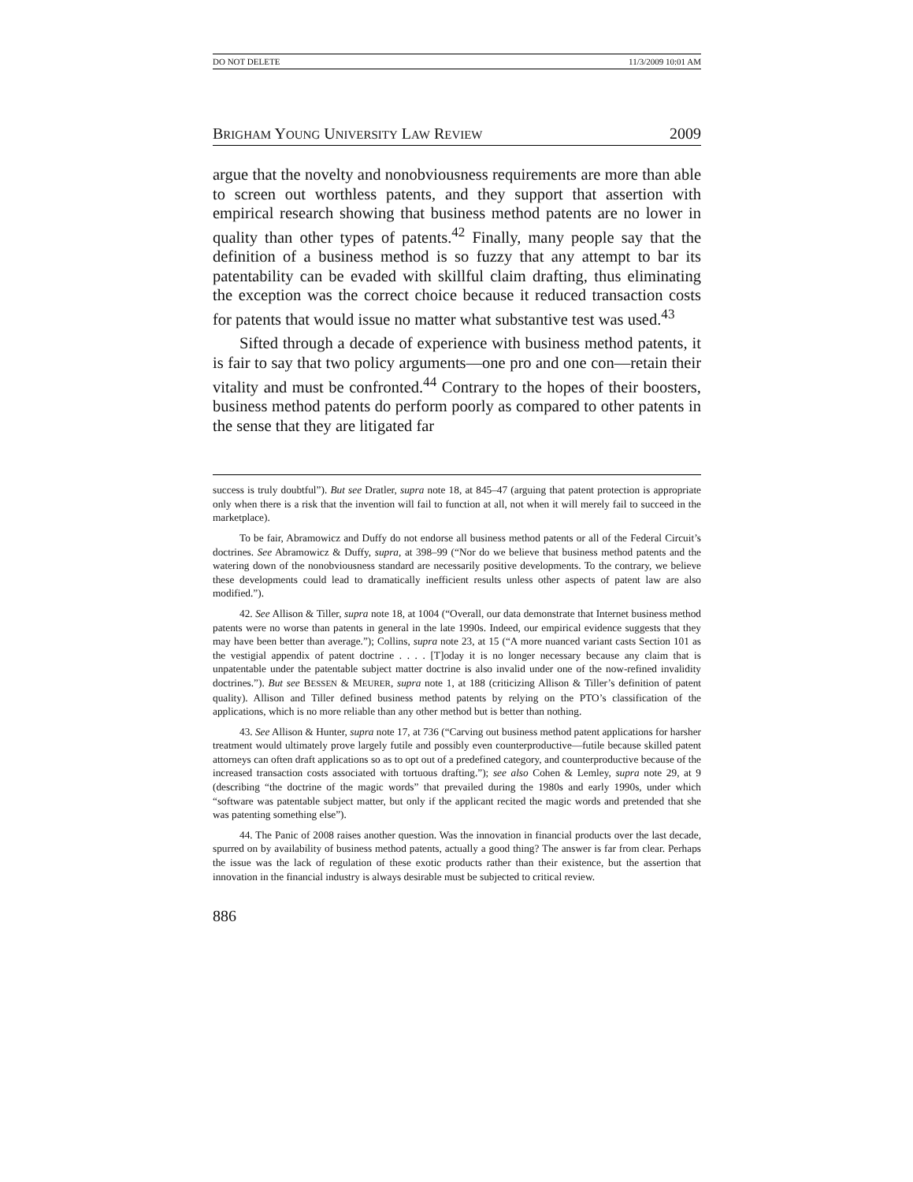DO NOT DELETE 11/3/2009 10:01 AM
BRIGHAM YOUNG UNIVERSITY LAW REVIEW 2009
argue that the novelty and nonobviousness requirements are more than able to screen out worthless patents, and they support that assertion with empirical research showing that business method patents are no lower in quality than other types of patents.<sup>42</sup> Finally, many people say that the definition of a business method is so fuzzy that any attempt to bar its patentability can be evaded with skillful claim drafting, thus eliminating the exception was the correct choice because it reduced transaction costs for patents that would issue no matter what substantive test was used.<sup>43</sup>
Sifted through a decade of experience with business method patents, it is fair to say that two policy arguments—one pro and one con—retain their vitality and must be confronted.<sup>44</sup> Contrary to the hopes of their boosters, business method patents do perform poorly as compared to other patents in the sense that they are litigated far
success is truly doubtful”). But see Dratler, supra note 18, at 845–47 (arguing that patent protection is appropriate only when there is a risk that the invention will fail to function at all, not when it will merely fail to succeed in the marketplace).
To be fair, Abramowicz and Duffy do not endorse all business method patents or all of the Federal Circuit’s doctrines. See Abramowicz & Duffy, supra, at 398–99 (“Nor do we believe that business method patents and the watering down of the nonobviousness standard are necessarily positive developments. To the contrary, we believe these developments could lead to dramatically inefficient results unless other aspects of patent law are also modified.”).
42. See Allison & Tiller, supra note 18, at 1004 (“Overall, our data demonstrate that Internet business method patents were no worse than patents in general in the late 1990s. Indeed, our empirical evidence suggests that they may have been better than average.”); Collins, supra note 23, at 15 (“A more nuanced variant casts Section 101 as the vestigial appendix of patent doctrine . . . . [T]oday it is no longer necessary because any claim that is unpatentable under the patentable subject matter doctrine is also invalid under one of the now-refined invalidity doctrines.”). But see BESSEN & MEURER, supra note 1, at 188 (criticizing Allison & Tiller’s definition of patent quality). Allison and Tiller defined business method patents by relying on the PTO’s classification of the applications, which is no more reliable than any other method but is better than nothing.
43. See Allison & Hunter, supra note 17, at 736 (“Carving out business method patent applications for harsher treatment would ultimately prove largely futile and possibly even counterproductive—futile because skilled patent attorneys can often draft applications so as to opt out of a predefined category, and counterproductive because of the increased transaction costs associated with tortuous drafting.”); see also Cohen & Lemley, supra note 29, at 9 (describing “the doctrine of the magic words” that prevailed during the 1980s and early 1990s, under which “software was patentable subject matter, but only if the applicant recited the magic words and pretended that she was patenting something else”).
44. The Panic of 2008 raises another question. Was the innovation in financial products over the last decade, spurred on by availability of business method patents, actually a good thing? The answer is far from clear. Perhaps the issue was the lack of regulation of these exotic products rather than their existence, but the assertion that innovation in the financial industry is always desirable must be subjected to critical review.
886